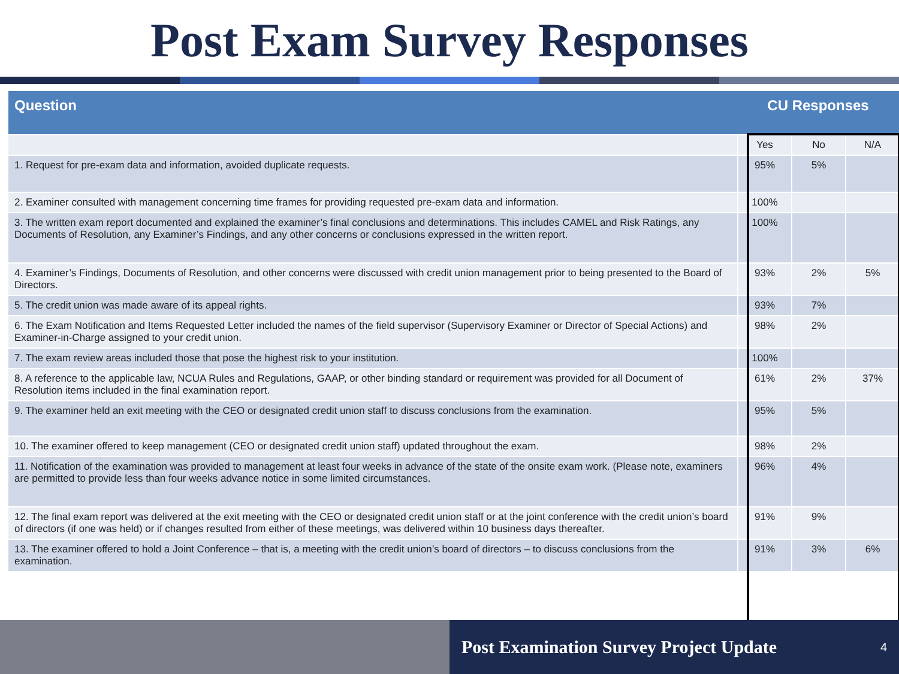Post Exam Survey Responses
| Question | CU Responses | | |
| --- | --- | --- | --- |
| | Yes | No | N/A |
| 1. Request for pre-exam data and information, avoided duplicate requests. | 95% | 5% | |
| 2. Examiner consulted with management concerning time frames for providing requested pre-exam data and information. | 100% | | |
| 3. The written exam report documented and explained the examiner’s final conclusions and determinations. This includes CAMEL and Risk Ratings, any Documents of Resolution, any Examiner’s Findings, and any other concerns or conclusions expressed in the written report. | 100% | | |
| 4. Examiner’s Findings, Documents of Resolution, and other concerns were discussed with credit union management prior to being presented to the Board of Directors. | 93% | 2% | 5% |
| 5. The credit union was made aware of its appeal rights. | 93% | 7% | |
| 6. The Exam Notification and Items Requested Letter included the names of the field supervisor (Supervisory Examiner or Director of Special Actions) and Examiner-in-Charge assigned to your credit union. | 98% | 2% | |
| 7. The exam review areas included those that pose the highest risk to your institution. | 100% | | |
| 8. A reference to the applicable law, NCUA Rules and Regulations, GAAP, or other binding standard or requirement was provided for all Document of Resolution items included in the final examination report. | 61% | 2% | 37% |
| 9. The examiner held an exit meeting with the CEO or designated credit union staff to discuss conclusions from the examination. | 95% | 5% | |
| 10. The examiner offered to keep management (CEO or designated credit union staff) updated throughout the exam. | 98% | 2% | |
| 11. Notification of the examination was provided to management at least four weeks in advance of the state of the onsite exam work. (Please note, examiners are permitted to provide less than four weeks advance notice in some limited circumstances. | 96% | 4% | |
| 12. The final exam report was delivered at the exit meeting with the CEO or designated credit union staff or at the joint conference with the credit union’s board of directors (if one was held) or if changes resulted from either of these meetings, was delivered within 10 business days thereafter. | 91% | 9% | |
| 13. The examiner offered to hold a Joint Conference – that is, a meeting with the credit union’s board of directors – to discuss conclusions from the examination. | 91% | 3% | 6% |
Post Examination Survey Project Update 4